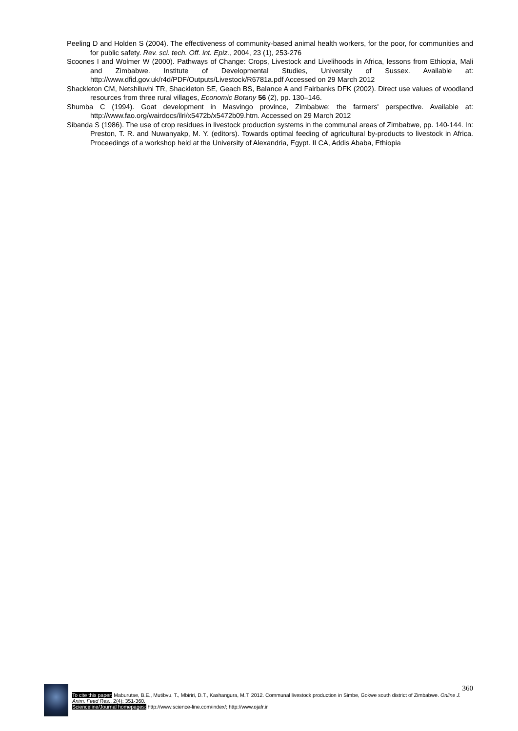Peeling D and Holden S (2004). The effectiveness of community-based animal health workers, for the poor, for communities and for public safety. Rev. sci. tech. Off. int. Epiz., 2004, 23 (1), 253-276
Scoones I and Wolmer W (2000). Pathways of Change: Crops, Livestock and Livelihoods in Africa, lessons from Ethiopia, Mali and Zimbabwe. Institute of Developmental Studies, University of Sussex. Available at: http://www.dfid.gov.uk/r4d/PDF/Outputs/Livestock/R6781a.pdf Accessed on 29 March 2012
Shackleton CM, Netshiluvhi TR, Shackleton SE, Geach BS, Balance A and Fairbanks DFK (2002). Direct use values of woodland resources from three rural villages, Economic Botany 56 (2), pp. 130–146.
Shumba C (1994). Goat development in Masvingo province, Zimbabwe: the farmers' perspective. Available at: http://www.fao.org/wairdocs/ilri/x5472b/x5472b09.htm. Accessed on 29 March 2012
Sibanda S (1986). The use of crop residues in livestock production systems in the communal areas of Zimbabwe, pp. 140-144. In: Preston, T. R. and Nuwanyakp, M. Y. (editors). Towards optimal feeding of agricultural by-products to livestock in Africa. Proceedings of a workshop held at the University of Alexandria, Egypt. ILCA, Addis Ababa, Ethiopia
360
To cite this paper: Maburutse, B.E., Mutibvu, T., Mbiriri, D.T., Kashangura, M.T. 2012. Communal livestock production in Simbe, Gokwe south district of Zimbabwe. Online J. Anim. Feed Res., 2(4): 351-360.
Scienceline/Journal homepages: http://www.science-line.com/index/; http://www.ojafr.ir